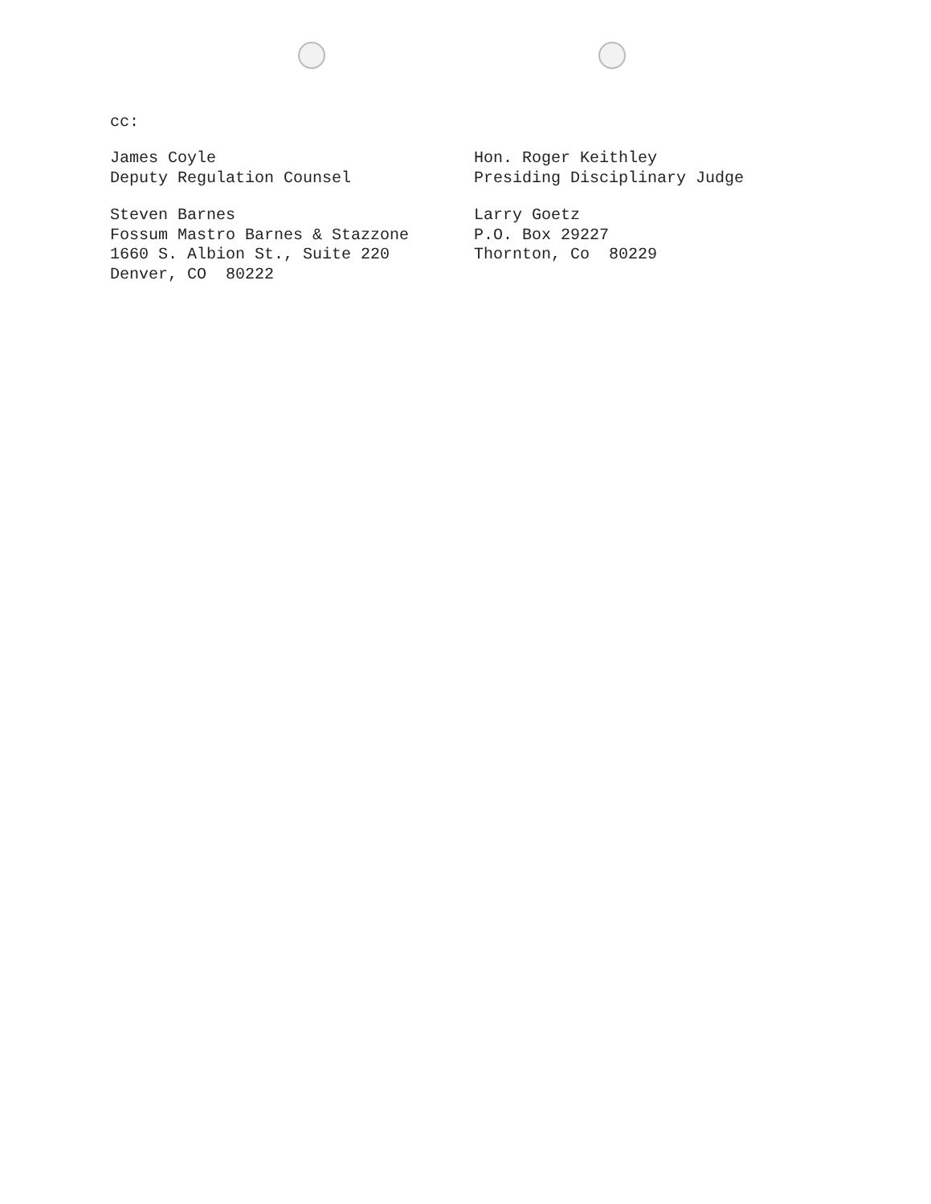cc:
James Coyle
Deputy Regulation Counsel
Hon. Roger Keithley
Presiding Disciplinary Judge
Steven Barnes
Fossum Mastro Barnes & Stazzone
1660 S. Albion St., Suite 220
Denver, CO 80222
Larry Goetz
P.O. Box 29227
Thornton, Co 80229